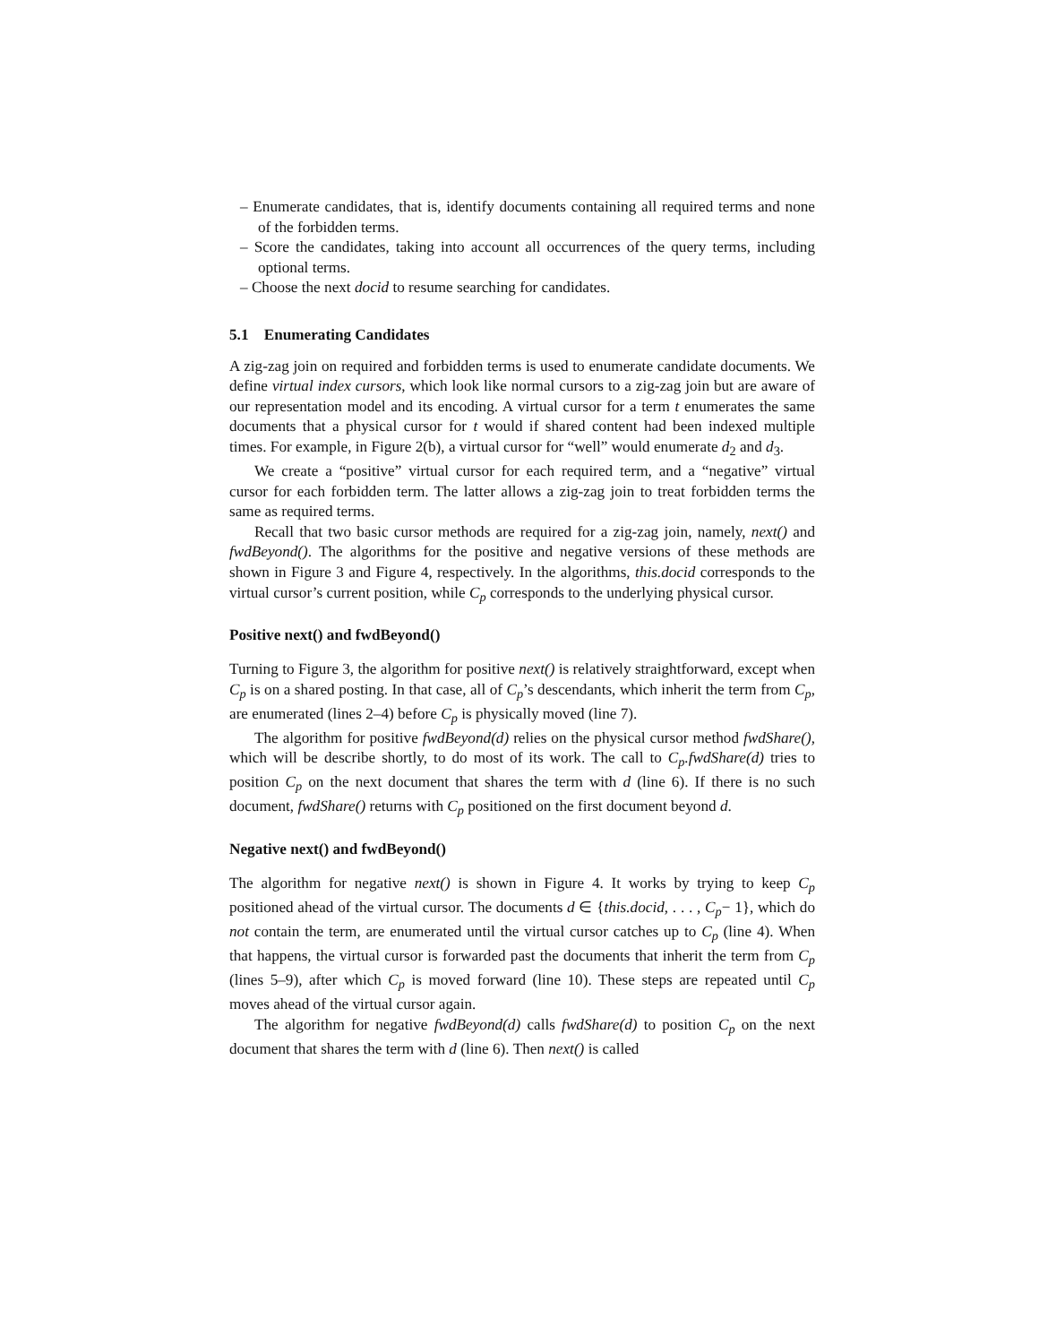– Enumerate candidates, that is, identify documents containing all required terms and none of the forbidden terms.
– Score the candidates, taking into account all occurrences of the query terms, including optional terms.
– Choose the next docid to resume searching for candidates.
5.1 Enumerating Candidates
A zig-zag join on required and forbidden terms is used to enumerate candidate documents. We define virtual index cursors, which look like normal cursors to a zig-zag join but are aware of our representation model and its encoding. A virtual cursor for a term t enumerates the same documents that a physical cursor for t would if shared content had been indexed multiple times. For example, in Figure 2(b), a virtual cursor for “well” would enumerate d<sub>2</sub> and d<sub>3</sub>.
We create a “positive” virtual cursor for each required term, and a “negative” virtual cursor for each forbidden term. The latter allows a zig-zag join to treat forbidden terms the same as required terms.
Recall that two basic cursor methods are required for a zig-zag join, namely, next() and fwdBeyond(). The algorithms for the positive and negative versions of these methods are shown in Figure 3 and Figure 4, respectively. In the algorithms, this.docid corresponds to the virtual cursor’s current position, while C<sub>p</sub> corresponds to the underlying physical cursor.
Positive next() and fwdBeyond()
Turning to Figure 3, the algorithm for positive next() is relatively straightforward, except when C<sub>p</sub> is on a shared posting. In that case, all of C<sub>p</sub>’s descendants, which inherit the term from C<sub>p</sub>, are enumerated (lines 2–4) before C<sub>p</sub> is physically moved (line 7).
The algorithm for positive fwdBeyond(d) relies on the physical cursor method fwdShare(), which will be describe shortly, to do most of its work. The call to C<sub>p</sub>.fwdShare(d) tries to position C<sub>p</sub> on the next document that shares the term with d (line 6). If there is no such document, fwdShare() returns with C<sub>p</sub> positioned on the first document beyond d.
Negative next() and fwdBeyond()
The algorithm for negative next() is shown in Figure 4. It works by trying to keep C<sub>p</sub> positioned ahead of the virtual cursor. The documents d ∈ {this.docid, . . . , C<sub>p</sub>− 1}, which do not contain the term, are enumerated until the virtual cursor catches up to C<sub>p</sub> (line 4). When that happens, the virtual cursor is forwarded past the documents that inherit the term from C<sub>p</sub> (lines 5–9), after which C<sub>p</sub> is moved forward (line 10). These steps are repeated until C<sub>p</sub> moves ahead of the virtual cursor again.
The algorithm for negative fwdBeyond(d) calls fwdShare(d) to position C<sub>p</sub> on the next document that shares the term with d (line 6). Then next() is called